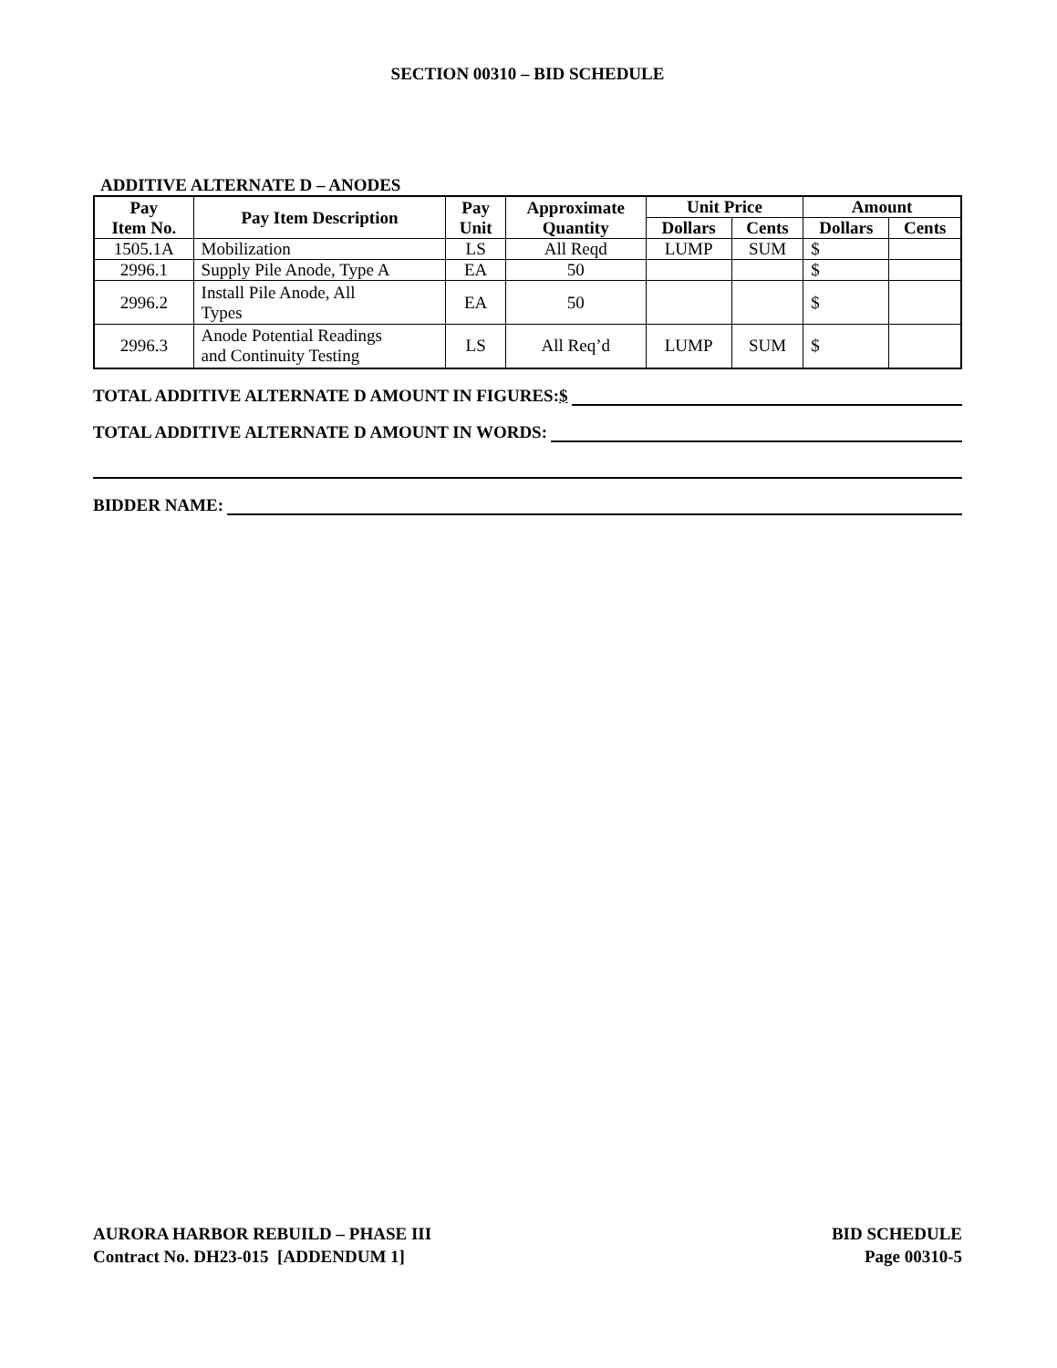SECTION 00310 – BID SCHEDULE
ADDITIVE ALTERNATE D – ANODES
| Pay Item No. | Pay Item Description | Pay Unit | Approximate Quantity | Unit Price | | Amount | |
| --- | --- | --- | --- | --- | --- | --- | --- |
| | | | | Dollars | Cents | Dollars | Cents |
| 1505.1A | Mobilization | LS | All Reqd | LUMP | SUM | $ | |
| 2996.1 | Supply Pile Anode, Type A | EA | 50 | | | $ | |
| 2996.2 | Install Pile Anode, All Types | EA | 50 | | | $ | |
| 2996.3 | Anode Potential Readings and Continuity Testing | LS | All Req’d | LUMP | SUM | $ | |
TOTAL ADDITIVE ALTERNATE D AMOUNT IN FIGURES: $
TOTAL ADDITIVE ALTERNATE D AMOUNT IN WORDS:
BIDDER NAME:
AURORA HARBOR REBUILD – PHASE III
Contract No. DH23-015 [ADDENDUM 1]
BID SCHEDULE
Page 00310-5